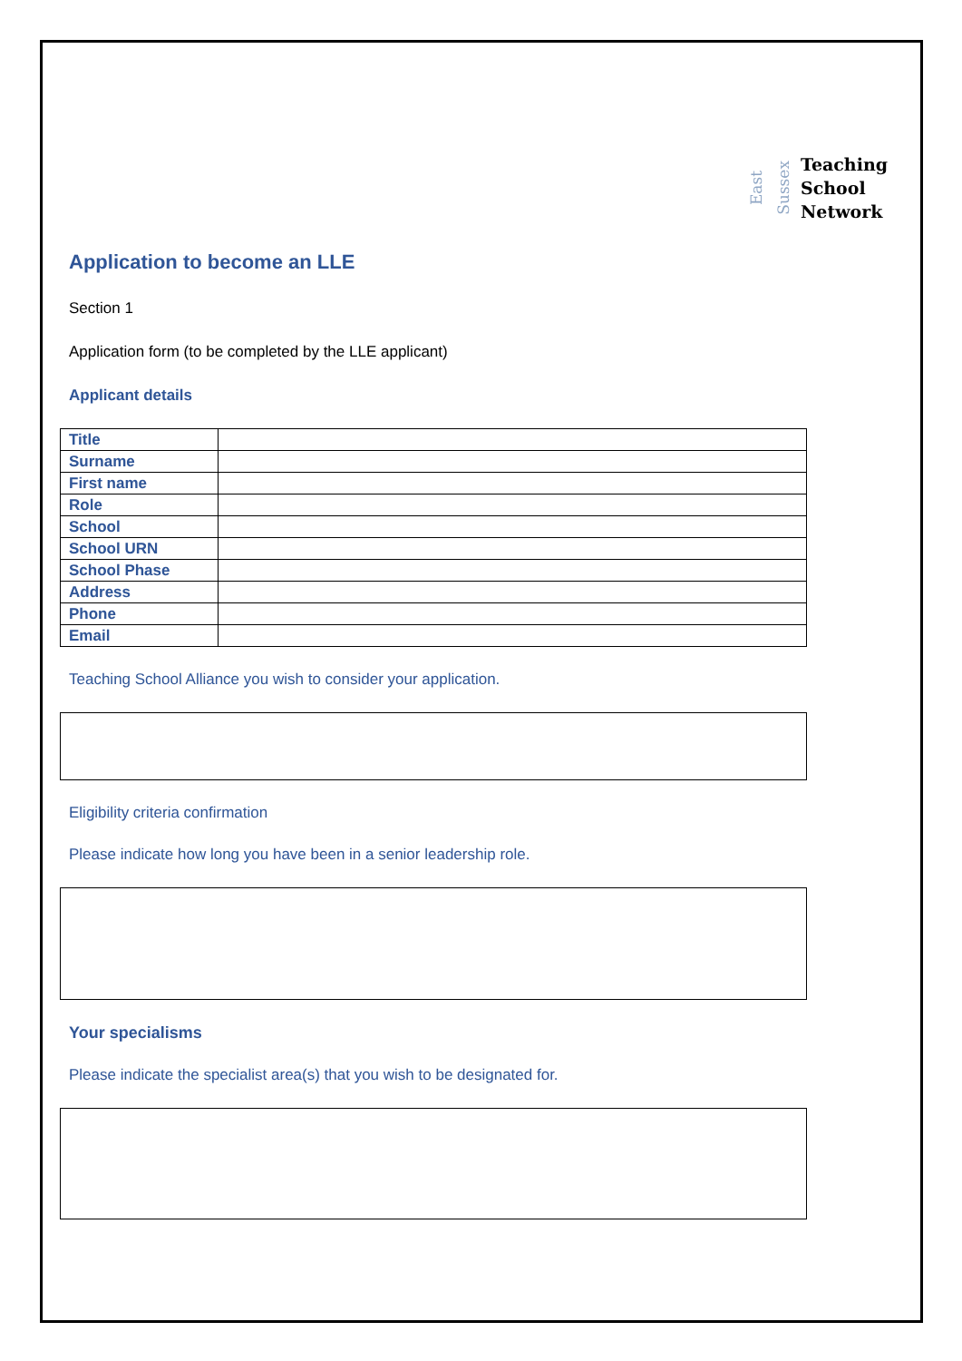East
Sussex
Teaching
School
Network
Application to become an LLE
Section 1
Application form (to be completed by the LLE applicant)
Applicant details
| Title | |
| Surname | |
| First name | |
| Role | |
| School | |
| School URN | |
| School Phase | |
| Address | |
| Phone | |
| Email | |
Teaching School Alliance you wish to consider your application.
Eligibility criteria confirmation
Please indicate how long you have been in a senior leadership role.
Your specialisms
Please indicate the specialist area(s) that you wish to be designated for.